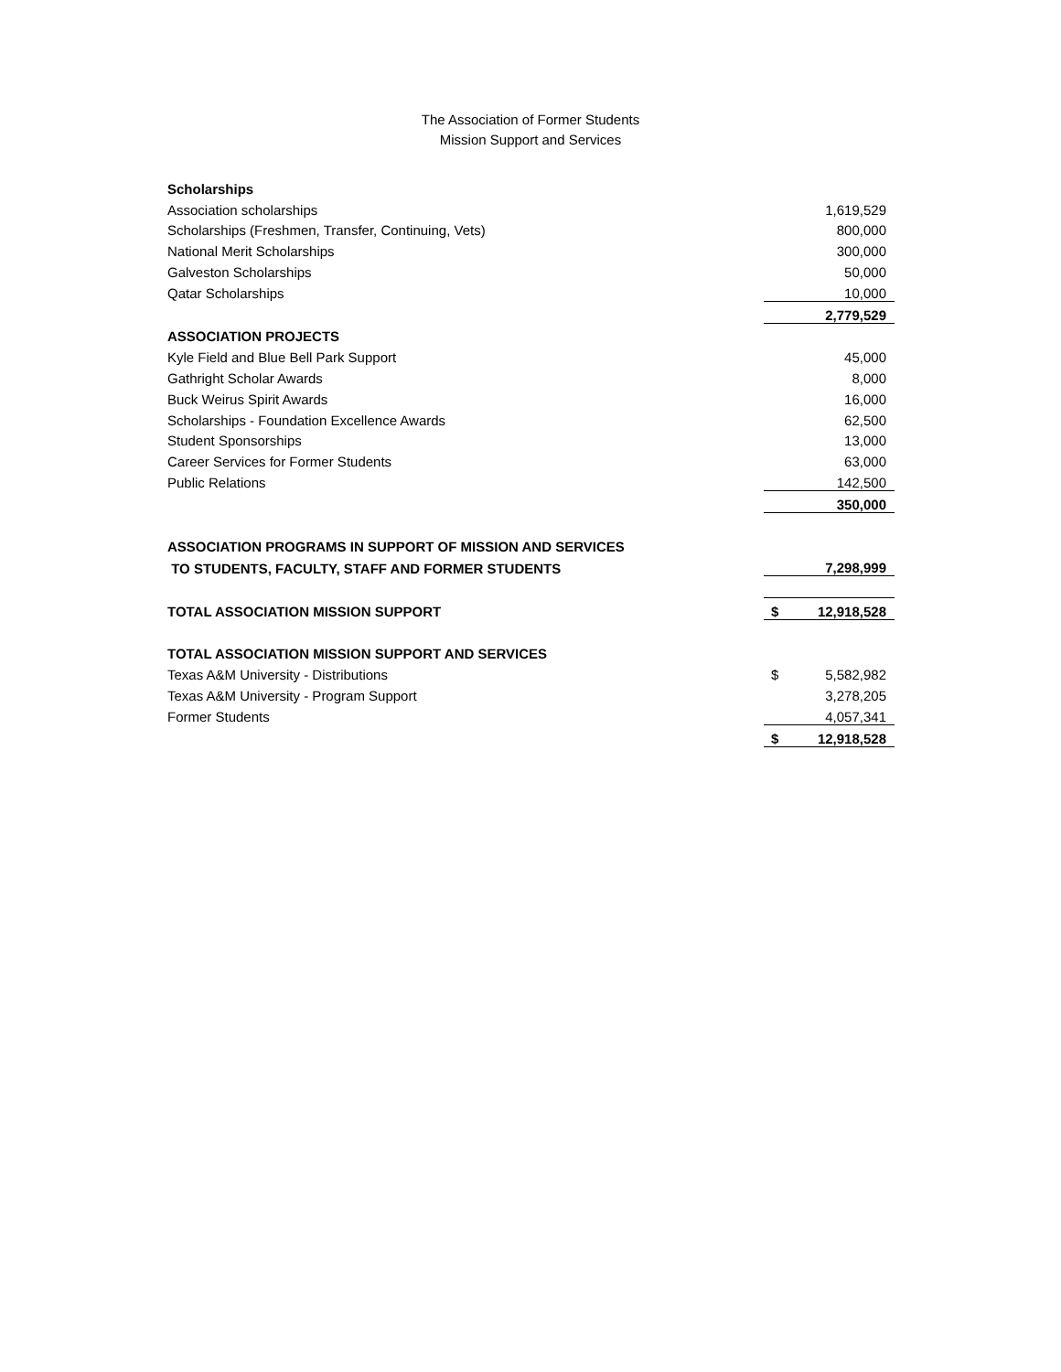The Association of Former Students
Mission Support and Services
| Scholarships | | |
| Association scholarships | | 1,619,529 |
| Scholarships (Freshmen, Transfer, Continuing, Vets) | | 800,000 |
| National Merit Scholarships | | 300,000 |
| Galveston Scholarships | | 50,000 |
| Qatar Scholarships | | 10,000 |
| | | 2,779,529 |
| ASSOCIATION PROJECTS | | |
| Kyle Field and Blue Bell Park Support | | 45,000 |
| Gathright Scholar Awards | | 8,000 |
| Buck Weirus Spirit Awards | | 16,000 |
| Scholarships - Foundation Excellence Awards | | 62,500 |
| Student Sponsorships | | 13,000 |
| Career Services for Former Students | | 63,000 |
| Public Relations | | 142,500 |
| | | 350,000 |
| ASSOCIATION PROGRAMS IN SUPPORT OF MISSION AND SERVICES | | |
| TO STUDENTS, FACULTY, STAFF AND FORMER STUDENTS | | 7,298,999 |
| TOTAL ASSOCIATION MISSION SUPPORT | $ | 12,918,528 |
| TOTAL ASSOCIATION MISSION SUPPORT AND SERVICES | | |
| Texas A&M University - Distributions | $ | 5,582,982 |
| Texas A&M University - Program Support | | 3,278,205 |
| Former Students | | 4,057,341 |
| | $ | 12,918,528 |